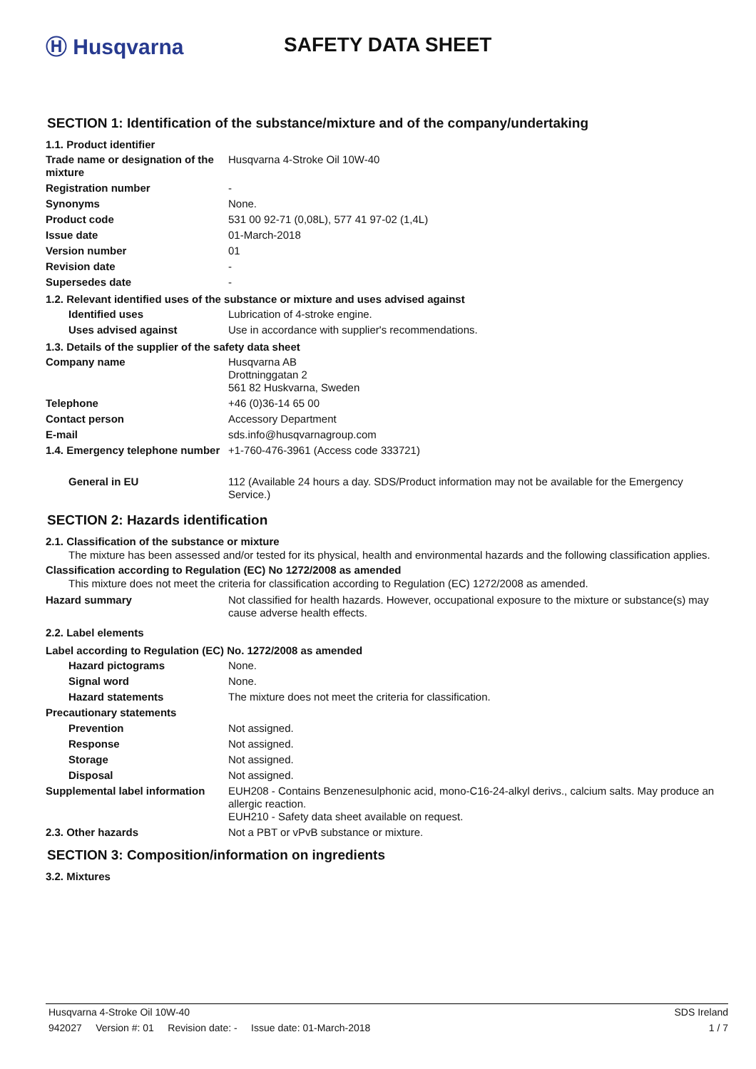Ⓗ Husqvarna SAFETY DATA SHEET
SECTION 1: Identification of the substance/mixture and of the company/undertaking
1.1. Product identifier
| Trade name or designation of the mixture | Husqvarna 4-Stroke Oil 10W-40 |
| Registration number | - |
| Synonyms | None. |
| Product code | 531 00 92-71 (0,08L), 577 41 97-02 (1,4L) |
| Issue date | 01-March-2018 |
| Version number | 01 |
| Revision date | - |
| Supersedes date | - |
1.2. Relevant identified uses of the substance or mixture and uses advised against
| Identified uses | Lubrication of 4-stroke engine. |
| Uses advised against | Use in accordance with supplier's recommendations. |
1.3. Details of the supplier of the safety data sheet
| Company name | Husqvarna AB Drottninggatan 2 561 82 Huskvarna, Sweden |
| Telephone | +46 (0)36-14 65 00 |
| Contact person | Accessory Department |
| E-mail | sds.info@husqvarnagroup.com |
| 1.4. Emergency telephone number | +1-760-476-3961 (Access code 333721) |
| General in EU | 112 (Available 24 hours a day. SDS/Product information may not be available for the Emergency Service.) |
SECTION 2: Hazards identification
2.1. Classification of the substance or mixture
The mixture has been assessed and/or tested for its physical, health and environmental hazards and the following classification applies.
Classification according to Regulation (EC) No 1272/2008 as amended
This mixture does not meet the criteria for classification according to Regulation (EC) 1272/2008 as amended.
| Hazard summary | Not classified for health hazards. However, occupational exposure to the mixture or substance(s) may cause adverse health effects. |
2.2. Label elements
Label according to Regulation (EC) No. 1272/2008 as amended
| Hazard pictograms | None. |
| Signal word | None. |
| Hazard statements | The mixture does not meet the criteria for classification. |
| Precautionary statements | |
| Prevention | Not assigned. |
| Response | Not assigned. |
| Storage | Not assigned. |
| Disposal | Not assigned. |
| Supplemental label information | EUH208 - Contains Benzenesulphonic acid, mono-C16-24-alkyl derivs., calcium salts. May produce an allergic reaction. EUH210 - Safety data sheet available on request. |
| 2.3. Other hazards | Not a PBT or vPvB substance or mixture. |
SECTION 3: Composition/information on ingredients
3.2. Mixtures
Husqvarna 4-Stroke Oil 10W-40 SDS Ireland
942027 Version #: 01 Revision date: - Issue date: 01-March-2018 1 / 7